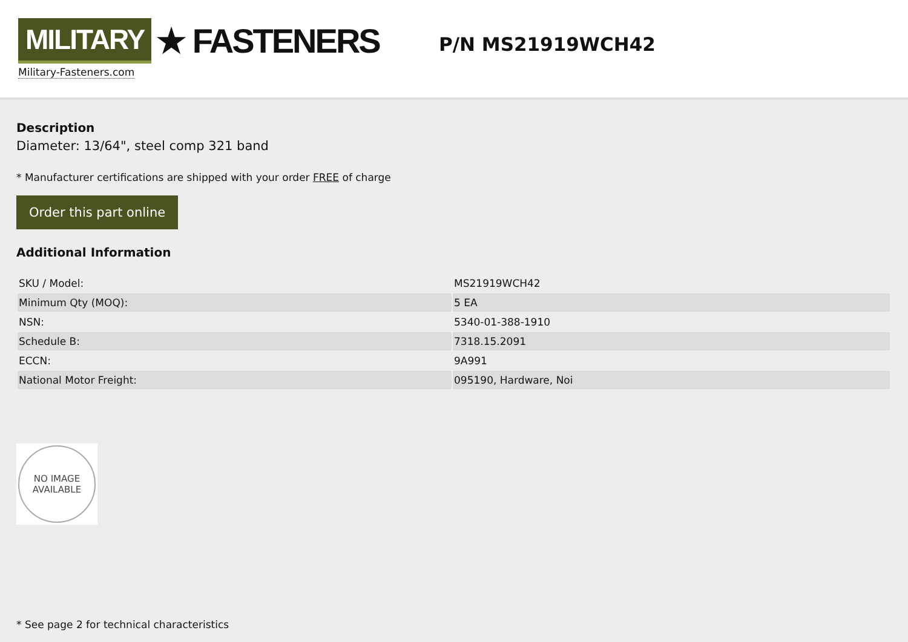MILITARY ★ FASTENERS
Military-Fasteners.com
P/N MS21919WCH42
Description
Diameter: 13/64", steel comp 321 band
* Manufacturer certifications are shipped with your order FREE of charge
Order this part online
Additional Information
| SKU / Model: | MS21919WCH42 |
| Minimum Qty (MOQ): | 5 EA |
| NSN: | 5340-01-388-1910 |
| Schedule B: | 7318.15.2091 |
| ECCN: | 9A991 |
| National Motor Freight: | 095190, Hardware, Noi |
NO IMAGE
AVAILABLE
* See page 2 for technical characteristics